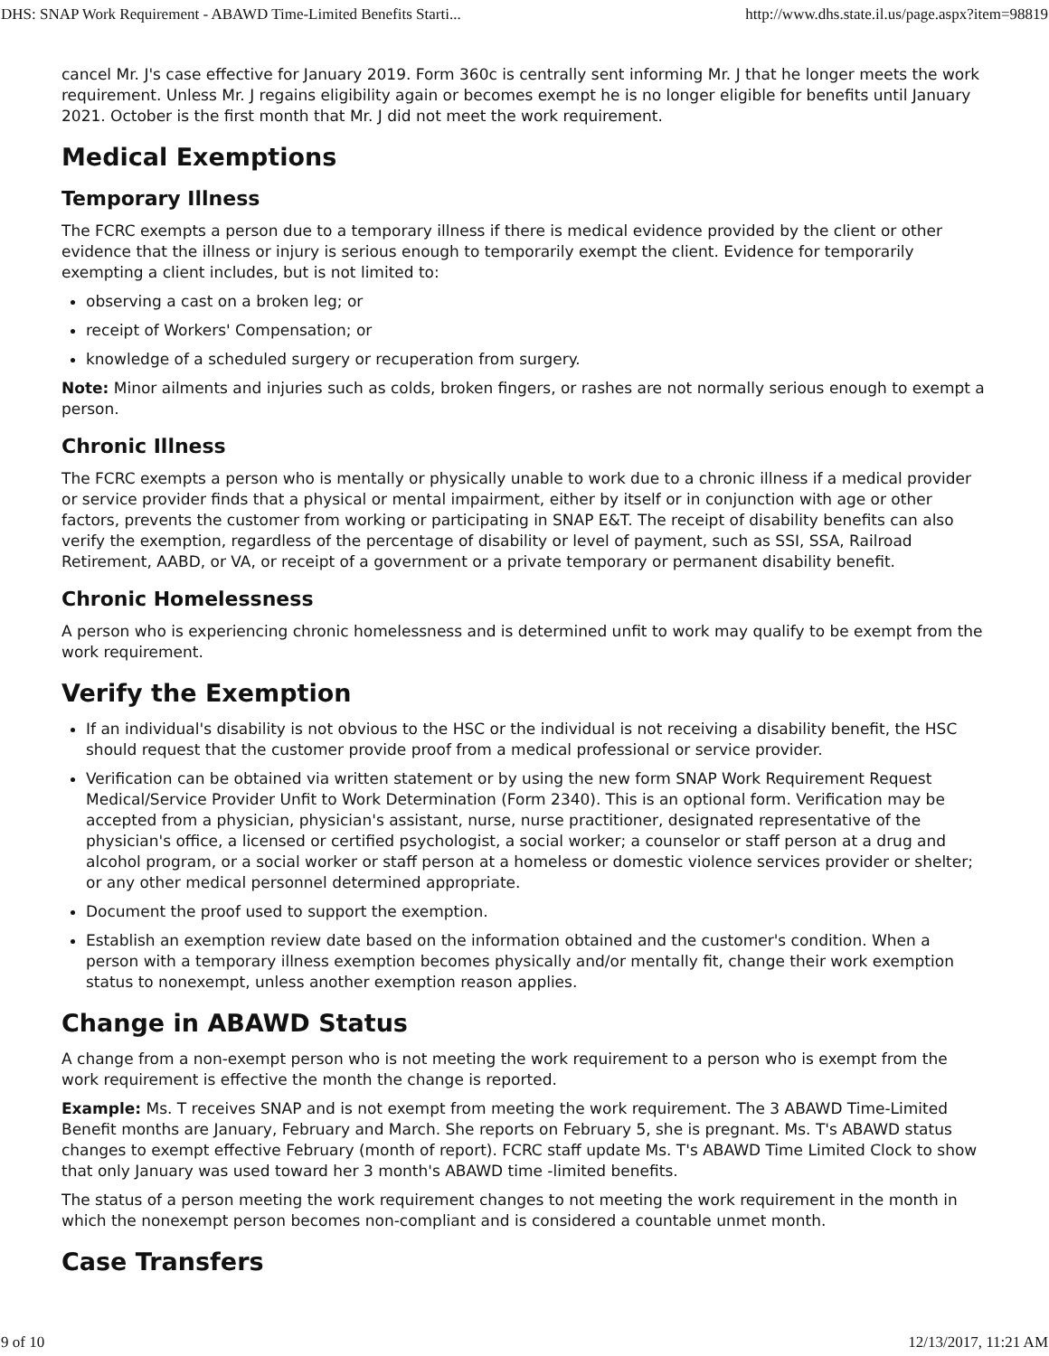DHS: SNAP Work Requirement - ABAWD Time-Limited Benefits Starti... http://www.dhs.state.il.us/page.aspx?item=98819
cancel Mr. J's case effective for January 2019. Form 360c is centrally sent informing Mr. J that he longer meets the work requirement. Unless Mr. J regains eligibility again or becomes exempt he is no longer eligible for benefits until January 2021. October is the first month that Mr. J did not meet the work requirement.
Medical Exemptions
Temporary Illness
The FCRC exempts a person due to a temporary illness if there is medical evidence provided by the client or other evidence that the illness or injury is serious enough to temporarily exempt the client. Evidence for temporarily exempting a client includes, but is not limited to:
observing a cast on a broken leg; or
receipt of Workers' Compensation; or
knowledge of a scheduled surgery or recuperation from surgery.
Note: Minor ailments and injuries such as colds, broken fingers, or rashes are not normally serious enough to exempt a person.
Chronic Illness
The FCRC exempts a person who is mentally or physically unable to work due to a chronic illness if a medical provider or service provider finds that a physical or mental impairment, either by itself or in conjunction with age or other factors, prevents the customer from working or participating in SNAP E&T. The receipt of disability benefits can also verify the exemption, regardless of the percentage of disability or level of payment, such as SSI, SSA, Railroad Retirement, AABD, or VA, or receipt of a government or a private temporary or permanent disability benefit.
Chronic Homelessness
A person who is experiencing chronic homelessness and is determined unfit to work may qualify to be exempt from the work requirement.
Verify the Exemption
If an individual's disability is not obvious to the HSC or the individual is not receiving a disability benefit, the HSC should request that the customer provide proof from a medical professional or service provider.
Verification can be obtained via written statement or by using the new form SNAP Work Requirement Request Medical/Service Provider Unfit to Work Determination (Form 2340). This is an optional form. Verification may be accepted from a physician, physician's assistant, nurse, nurse practitioner, designated representative of the physician's office, a licensed or certified psychologist, a social worker; a counselor or staff person at a drug and alcohol program, or a social worker or staff person at a homeless or domestic violence services provider or shelter; or any other medical personnel determined appropriate.
Document the proof used to support the exemption.
Establish an exemption review date based on the information obtained and the customer's condition. When a person with a temporary illness exemption becomes physically and/or mentally fit, change their work exemption status to nonexempt, unless another exemption reason applies.
Change in ABAWD Status
A change from a non-exempt person who is not meeting the work requirement to a person who is exempt from the work requirement is effective the month the change is reported.
Example: Ms. T receives SNAP and is not exempt from meeting the work requirement. The 3 ABAWD Time-Limited Benefit months are January, February and March. She reports on February 5, she is pregnant. Ms. T's ABAWD status changes to exempt effective February (month of report). FCRC staff update Ms. T's ABAWD Time Limited Clock to show that only January was used toward her 3 month's ABAWD time -limited benefits.
The status of a person meeting the work requirement changes to not meeting the work requirement in the month in which the nonexempt person becomes non-compliant and is considered a countable unmet month.
Case Transfers
9 of 10 12/13/2017, 11:21 AM